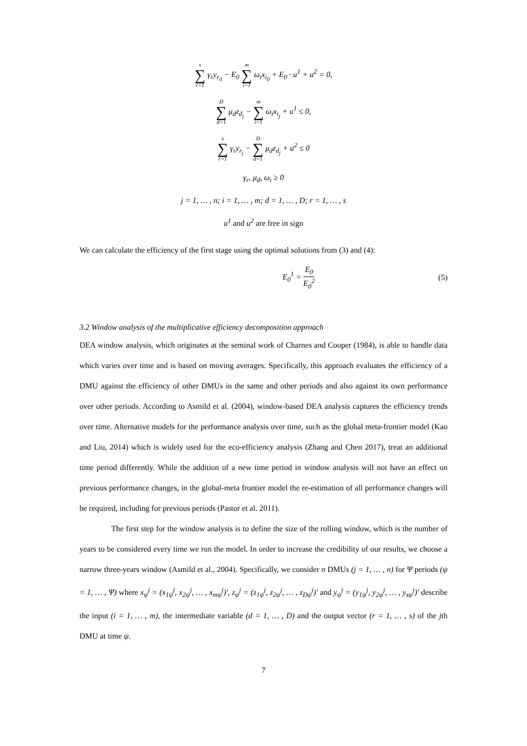s ∑ r=1 γ<sub>r</sub>y<sub>r<sub>0</sub></sub> − E<sub>0</sub> m ∑ i=1 ω<sub>i</sub>x<sub>i<sub>0</sub></sub> + E<sub>0</sub> · u<sup>1</sup> + u<sup>2</sup> = 0,
D ∑ d=1 μ<sub>d</sub>z<sub>d<sub>j</sub></sub> − m ∑ i=1 ω<sub>i</sub>x<sub>i<sub>j</sub></sub> + u<sup>1</sup> ≤ 0,
s ∑ r=1 γ<sub>r</sub>y<sub>r<sub>j</sub></sub> − D ∑ d=1 μ<sub>d</sub>z<sub>d<sub>j</sub></sub> + u<sup>2</sup> ≤ 0
γ<sub>r</sub>, μ<sub>d</sub>, ω<sub>i</sub> ≥ 0
j = 1, … , n; i = 1, … , m; d = 1, … , D; r = 1, … , s
u<sup>1</sup> and u<sup>2</sup> are free in sign
We can calculate the efficiency of the first stage using the optimal solutions from (3) and (4):
E<sub>0</sub><sup>1</sup> = E<sub>0</sub> E<sub>0</sub><sup>2</sup> (5)
3.2 Window analysis of the multiplicative efficiency decomposition approach
DEA window analysis, which originates at the seminal work of Charnes and Cooper (1984), is able to handle data which varies over time and is based on moving averages. Specifically, this approach evaluates the efficiency of a DMU against the efficiency of other DMUs in the same and other periods and also against its own performance over other periods. According to Asmild et al. (2004), window-based DEA analysis captures the efficiency trends over time. Alternative models for the performance analysis over time, such as the global meta-frontier model (Kao and Liu, 2014) which is widely used for the eco-efficiency analysis (Zhang and Chen 2017), treat an additional time period differently. While the addition of a new time period in window analysis will not have an effect on previous performance changes, in the global-meta frontier model the re-estimation of all performance changes will be required, including for previous periods (Pastor et al. 2011).
The first step for the window analysis is to define the size of the rolling window, which is the number of years to be considered every time we run the model. In order to increase the credibility of our results, we choose a narrow three-years window (Asmild et al., 2004). Specifically, we consider n DMUs (j = 1, … , n) for Ψ periods (ψ = 1, … , Ψ) where x<sub>ψ</sub><sup>j</sup> = (x<sub>1ψ</sub><sup>j</sup>, x<sub>2ψ</sub><sup>j</sup>, … , x<sub>mψ</sub><sup>j</sup>)′, z<sub>ψ</sub><sup>j</sup> = (z<sub>1ψ</sub><sup>j</sup>, z<sub>2ψ</sub><sup>j</sup>, … , z<sub>Dψ</sub><sup>j</sup>)′ and y<sub>ψ</sub><sup>j</sup> = (y<sub>1ψ</sub><sup>j</sup>, y<sub>2ψ</sub><sup>j</sup>, … , y<sub>sψ</sub><sup>j</sup>)′ describe the input (i = 1, … , m), the intermediate variable (d = 1, … , D) and the output vector (r = 1, … , s) of the jth DMU at time ψ.
7